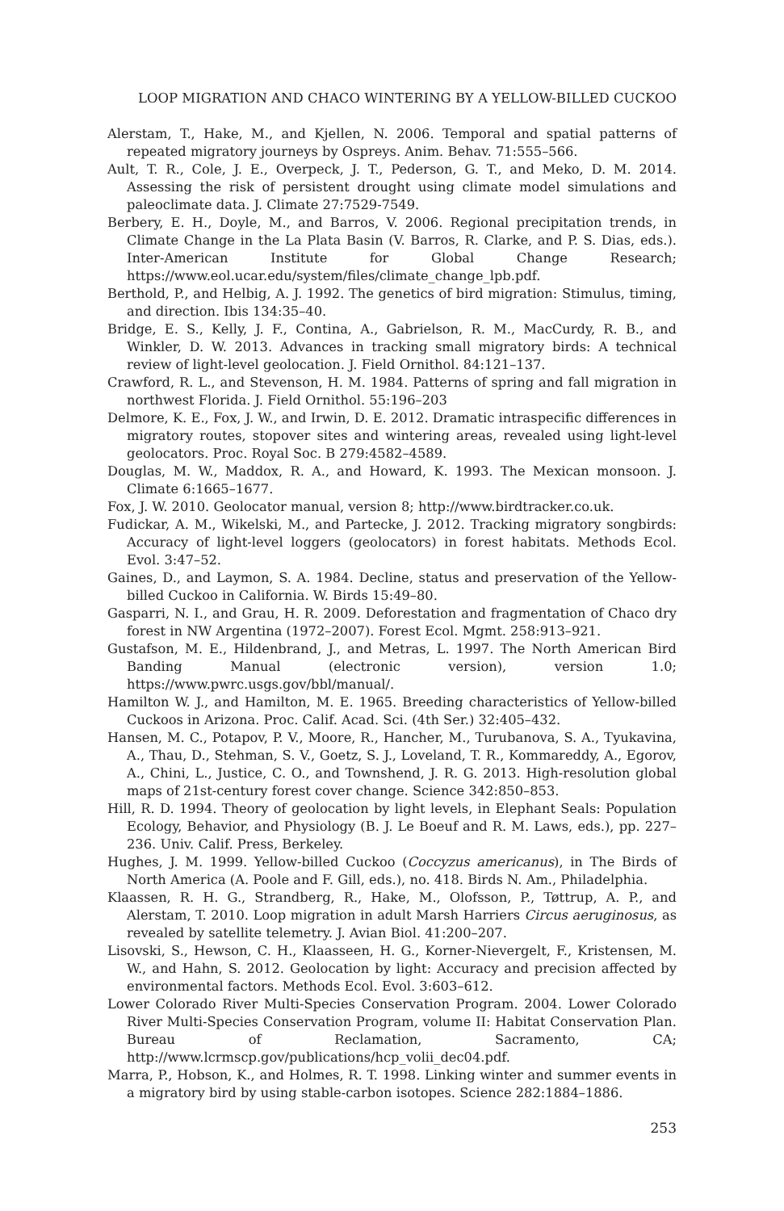LOOP MIGRATION AND CHACO WINTERING BY A YELLOW-BILLED CUCKOO
Alerstam, T., Hake, M., and Kjellen, N. 2006. Temporal and spatial patterns of repeated migratory journeys by Ospreys. Anim. Behav. 71:555–566.
Ault, T. R., Cole, J. E., Overpeck, J. T., Pederson, G. T., and Meko, D. M. 2014. Assessing the risk of persistent drought using climate model simulations and paleoclimate data. J. Climate 27:7529-7549.
Berbery, E. H., Doyle, M., and Barros, V. 2006. Regional precipitation trends, in Climate Change in the La Plata Basin (V. Barros, R. Clarke, and P. S. Dias, eds.). Inter-American Institute for Global Change Research; https://www.eol.ucar.edu/system/files/climate_change_lpb.pdf.
Berthold, P., and Helbig, A. J. 1992. The genetics of bird migration: Stimulus, timing, and direction. Ibis 134:35–40.
Bridge, E. S., Kelly, J. F., Contina, A., Gabrielson, R. M., MacCurdy, R. B., and Winkler, D. W. 2013. Advances in tracking small migratory birds: A technical review of light-level geolocation. J. Field Ornithol. 84:121–137.
Crawford, R. L., and Stevenson, H. M. 1984. Patterns of spring and fall migration in northwest Florida. J. Field Ornithol. 55:196–203
Delmore, K. E., Fox, J. W., and Irwin, D. E. 2012. Dramatic intraspecific differences in migratory routes, stopover sites and wintering areas, revealed using light-level geolocators. Proc. Royal Soc. B 279:4582–4589.
Douglas, M. W., Maddox, R. A., and Howard, K. 1993. The Mexican monsoon. J. Climate 6:1665–1677.
Fox, J. W. 2010. Geolocator manual, version 8; http://www.birdtracker.co.uk.
Fudickar, A. M., Wikelski, M., and Partecke, J. 2012. Tracking migratory songbirds: Accuracy of light-level loggers (geolocators) in forest habitats. Methods Ecol. Evol. 3:47–52.
Gaines, D., and Laymon, S. A. 1984. Decline, status and preservation of the Yellow-billed Cuckoo in California. W. Birds 15:49–80.
Gasparri, N. I., and Grau, H. R. 2009. Deforestation and fragmentation of Chaco dry forest in NW Argentina (1972–2007). Forest Ecol. Mgmt. 258:913–921.
Gustafson, M. E., Hildenbrand, J., and Metras, L. 1997. The North American Bird Banding Manual (electronic version), version 1.0; https://www.pwrc.usgs.gov/bbl/manual/.
Hamilton W. J., and Hamilton, M. E. 1965. Breeding characteristics of Yellow-billed Cuckoos in Arizona. Proc. Calif. Acad. Sci. (4th Ser.) 32:405–432.
Hansen, M. C., Potapov, P. V., Moore, R., Hancher, M., Turubanova, S. A., Tyukavina, A., Thau, D., Stehman, S. V., Goetz, S. J., Loveland, T. R., Kommareddy, A., Egorov, A., Chini, L., Justice, C. O., and Townshend, J. R. G. 2013. High-resolution global maps of 21st-century forest cover change. Science 342:850–853.
Hill, R. D. 1994. Theory of geolocation by light levels, in Elephant Seals: Population Ecology, Behavior, and Physiology (B. J. Le Boeuf and R. M. Laws, eds.), pp. 227–236. Univ. Calif. Press, Berkeley.
Hughes, J. M. 1999. Yellow-billed Cuckoo (Coccyzus americanus), in The Birds of North America (A. Poole and F. Gill, eds.), no. 418. Birds N. Am., Philadelphia.
Klaassen, R. H. G., Strandberg, R., Hake, M., Olofsson, P., Tøttrup, A. P., and Alerstam, T. 2010. Loop migration in adult Marsh Harriers Circus aeruginosus, as revealed by satellite telemetry. J. Avian Biol. 41:200–207.
Lisovski, S., Hewson, C. H., Klaasseen, H. G., Korner-Nievergelt, F., Kristensen, M. W., and Hahn, S. 2012. Geolocation by light: Accuracy and precision affected by environmental factors. Methods Ecol. Evol. 3:603–612.
Lower Colorado River Multi-Species Conservation Program. 2004. Lower Colorado River Multi-Species Conservation Program, volume II: Habitat Conservation Plan. Bureau of Reclamation, Sacramento, CA; http://www.lcrmscp.gov/publications/hcp_volii_dec04.pdf.
Marra, P., Hobson, K., and Holmes, R. T. 1998. Linking winter and summer events in a migratory bird by using stable-carbon isotopes. Science 282:1884–1886.
253